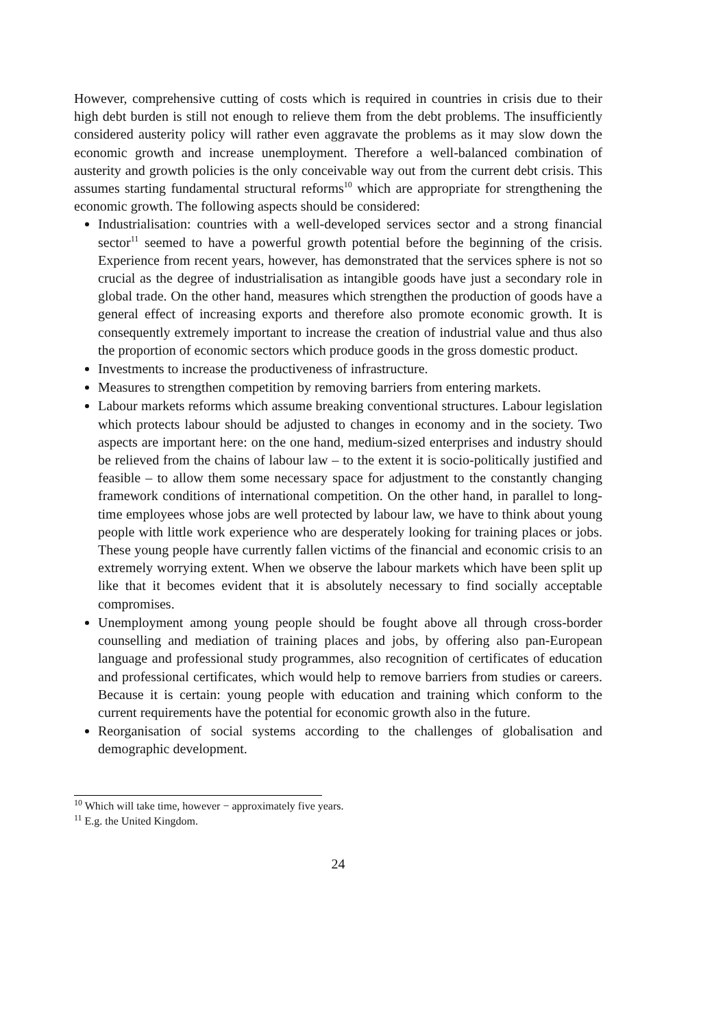However, comprehensive cutting of costs which is required in countries in crisis due to their high debt burden is still not enough to relieve them from the debt problems. The insufficiently considered austerity policy will rather even aggravate the problems as it may slow down the economic growth and increase unemployment. Therefore a well-balanced combination of austerity and growth policies is the only conceivable way out from the current debt crisis. This assumes starting fundamental structural reforms<sup>10</sup> which are appropriate for strengthening the economic growth. The following aspects should be considered:
Industrialisation: countries with a well-developed services sector and a strong financial sector<sup>11</sup> seemed to have a powerful growth potential before the beginning of the crisis. Experience from recent years, however, has demonstrated that the services sphere is not so crucial as the degree of industrialisation as intangible goods have just a secondary role in global trade. On the other hand, measures which strengthen the production of goods have a general effect of increasing exports and therefore also promote economic growth. It is consequently extremely important to increase the creation of industrial value and thus also the proportion of economic sectors which produce goods in the gross domestic product.
Investments to increase the productiveness of infrastructure.
Measures to strengthen competition by removing barriers from entering markets.
Labour markets reforms which assume breaking conventional structures. Labour legislation which protects labour should be adjusted to changes in economy and in the society. Two aspects are important here: on the one hand, medium-sized enterprises and industry should be relieved from the chains of labour law – to the extent it is socio-politically justified and feasible – to allow them some necessary space for adjustment to the constantly changing framework conditions of international competition. On the other hand, in parallel to long-time employees whose jobs are well protected by labour law, we have to think about young people with little work experience who are desperately looking for training places or jobs. These young people have currently fallen victims of the financial and economic crisis to an extremely worrying extent. When we observe the labour markets which have been split up like that it becomes evident that it is absolutely necessary to find socially acceptable compromises.
Unemployment among young people should be fought above all through cross-border counselling and mediation of training places and jobs, by offering also pan-European language and professional study programmes, also recognition of certificates of education and professional certificates, which would help to remove barriers from studies or careers. Because it is certain: young people with education and training which conform to the current requirements have the potential for economic growth also in the future.
Reorganisation of social systems according to the challenges of globalisation and demographic development.
<sup>10</sup> Which will take time, however − approximately five years.
<sup>11</sup> E.g. the United Kingdom.
24